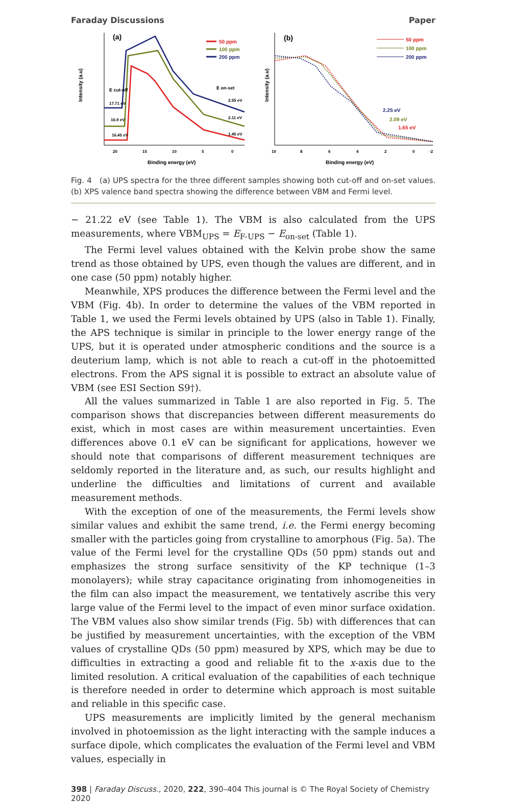Faraday Discussions Paper
Intensity (a.u)
(a)
50 ppm
100 ppm
200 ppm
E cut-off
E on-set
17.71 eV
16.9 eV
16.45 eV
2.55 eV
2.11 eV
1.45 eV
20
15
10
5
0
Binding energy (eV)
Intensity (a.u)
(b)
50 ppm
100 ppm
200 ppm
2.25 eV
2.09 eV
1.65 eV
10
8
6
4
2
0
-2
Binding energy (eV)
Fig. 4 (a) UPS spectra for the three different samples showing both cut-off and on-set values. (b) XPS valence band spectra showing the difference between VBM and Fermi level.
− 21.22 eV (see Table 1). The VBM is also calculated from the UPS measurements, where VBM<sub>UPS</sub> = E<sub>F-UPS</sub> − E<sub>on-set</sub> (Table 1).
The Fermi level values obtained with the Kelvin probe show the same trend as those obtained by UPS, even though the values are different, and in one case (50 ppm) notably higher.
Meanwhile, XPS produces the difference between the Fermi level and the VBM (Fig. 4b). In order to determine the values of the VBM reported in Table 1, we used the Fermi levels obtained by UPS (also in Table 1). Finally, the APS technique is similar in principle to the lower energy range of the UPS, but it is operated under atmospheric conditions and the source is a deuterium lamp, which is not able to reach a cut-off in the photoemitted electrons. From the APS signal it is possible to extract an absolute value of VBM (see ESI Section S9†).
All the values summarized in Table 1 are also reported in Fig. 5. The comparison shows that discrepancies between different measurements do exist, which in most cases are within measurement uncertainties. Even differences above 0.1 eV can be significant for applications, however we should note that comparisons of different measurement techniques are seldomly reported in the literature and, as such, our results highlight and underline the difficulties and limitations of current and available measurement methods.
With the exception of one of the measurements, the Fermi levels show similar values and exhibit the same trend, i.e. the Fermi energy becoming smaller with the particles going from crystalline to amorphous (Fig. 5a). The value of the Fermi level for the crystalline QDs (50 ppm) stands out and emphasizes the strong surface sensitivity of the KP technique (1–3 monolayers); while stray capacitance originating from inhomogeneities in the film can also impact the measurement, we tentatively ascribe this very large value of the Fermi level to the impact of even minor surface oxidation. The VBM values also show similar trends (Fig. 5b) with differences that can be justified by measurement uncertainties, with the exception of the VBM values of crystalline QDs (50 ppm) measured by XPS, which may be due to difficulties in extracting a good and reliable fit to the x-axis due to the limited resolution. A critical evaluation of the capabilities of each technique is therefore needed in order to determine which approach is most suitable and reliable in this specific case.
UPS measurements are implicitly limited by the general mechanism involved in photoemission as the light interacting with the sample induces a surface dipole, which complicates the evaluation of the Fermi level and VBM values, especially in
398 | Faraday Discuss., 2020, 222, 390–404 This journal is © The Royal Society of Chemistry 2020